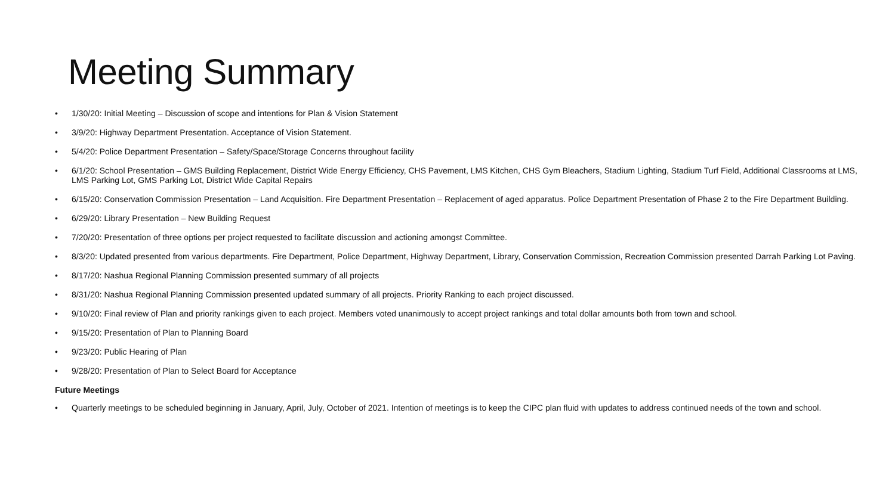Meeting Summary
• 1/30/20: Initial Meeting – Discussion of scope and intentions for Plan & Vision Statement
• 3/9/20: Highway Department Presentation. Acceptance of Vision Statement.
• 5/4/20: Police Department Presentation – Safety/Space/Storage Concerns throughout facility
• 6/1/20: School Presentation – GMS Building Replacement, District Wide Energy Efficiency, CHS Pavement, LMS Kitchen, CHS Gym Bleachers, Stadium Lighting, Stadium Turf Field, Additional Classrooms at LMS, LMS Parking Lot, GMS Parking Lot, District Wide Capital Repairs
• 6/15/20: Conservation Commission Presentation – Land Acquisition. Fire Department Presentation – Replacement of aged apparatus. Police Department Presentation of Phase 2 to the Fire Department Building.
• 6/29/20: Library Presentation – New Building Request
• 7/20/20: Presentation of three options per project requested to facilitate discussion and actioning amongst Committee.
• 8/3/20: Updated presented from various departments. Fire Department, Police Department, Highway Department, Library, Conservation Commission, Recreation Commission presented Darrah Parking Lot Paving.
• 8/17/20: Nashua Regional Planning Commission presented summary of all projects
• 8/31/20: Nashua Regional Planning Commission presented updated summary of all projects. Priority Ranking to each project discussed.
• 9/10/20: Final review of Plan and priority rankings given to each project. Members voted unanimously to accept project rankings and total dollar amounts both from town and school.
• 9/15/20: Presentation of Plan to Planning Board
• 9/23/20: Public Hearing of Plan
• 9/28/20: Presentation of Plan to Select Board for Acceptance
Future Meetings
• Quarterly meetings to be scheduled beginning in January, April, July, October of 2021. Intention of meetings is to keep the CIPC plan fluid with updates to address continued needs of the town and school.